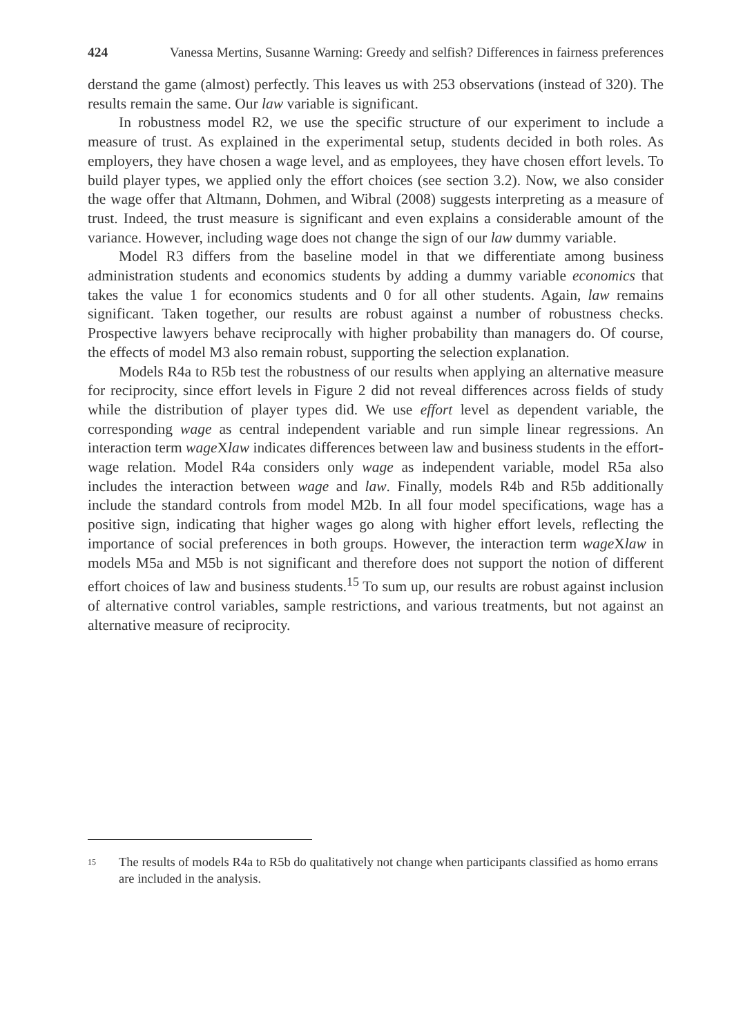424 Vanessa Mertins, Susanne Warning: Greedy and selfish? Differences in fairness preferences
derstand the game (almost) perfectly. This leaves us with 253 observations (instead of 320). The results remain the same. Our law variable is significant.
In robustness model R2, we use the specific structure of our experiment to include a measure of trust. As explained in the experimental setup, students decided in both roles. As employers, they have chosen a wage level, and as employees, they have chosen effort levels. To build player types, we applied only the effort choices (see section 3.2). Now, we also consider the wage offer that Altmann, Dohmen, and Wibral (2008) suggests interpreting as a measure of trust. Indeed, the trust measure is significant and even explains a considerable amount of the variance. However, including wage does not change the sign of our law dummy variable.
Model R3 differs from the baseline model in that we differentiate among business administration students and economics students by adding a dummy variable economics that takes the value 1 for economics students and 0 for all other students. Again, law remains significant. Taken together, our results are robust against a number of robustness checks. Prospective lawyers behave reciprocally with higher probability than managers do. Of course, the effects of model M3 also remain robust, supporting the selection explanation.
Models R4a to R5b test the robustness of our results when applying an alternative measure for reciprocity, since effort levels in Figure 2 did not reveal differences across fields of study while the distribution of player types did. We use effort level as dependent variable, the corresponding wage as central independent variable and run simple linear regressions. An interaction term wage Xlaw indicates differences between law and business students in the effort-wage relation. Model R4a considers only wage as independent variable, model R5a also includes the interaction between wage and law. Finally, models R4b and R5b additionally include the standard controls from model M2b. In all four model specifications, wage has a positive sign, indicating that higher wages go along with higher effort levels, reflecting the importance of social preferences in both groups. However, the interaction term wage Xlaw in models M5a and M5b is not significant and therefore does not support the notion of different effort choices of law and business students.<sup>15</sup> To sum up, our results are robust against inclusion of alternative control variables, sample restrictions, and various treatments, but not against an alternative measure of reciprocity.
<sup>15</sup> The results of models R4a to R5b do qualitatively not change when participants classified as homo errans are included in the analysis.